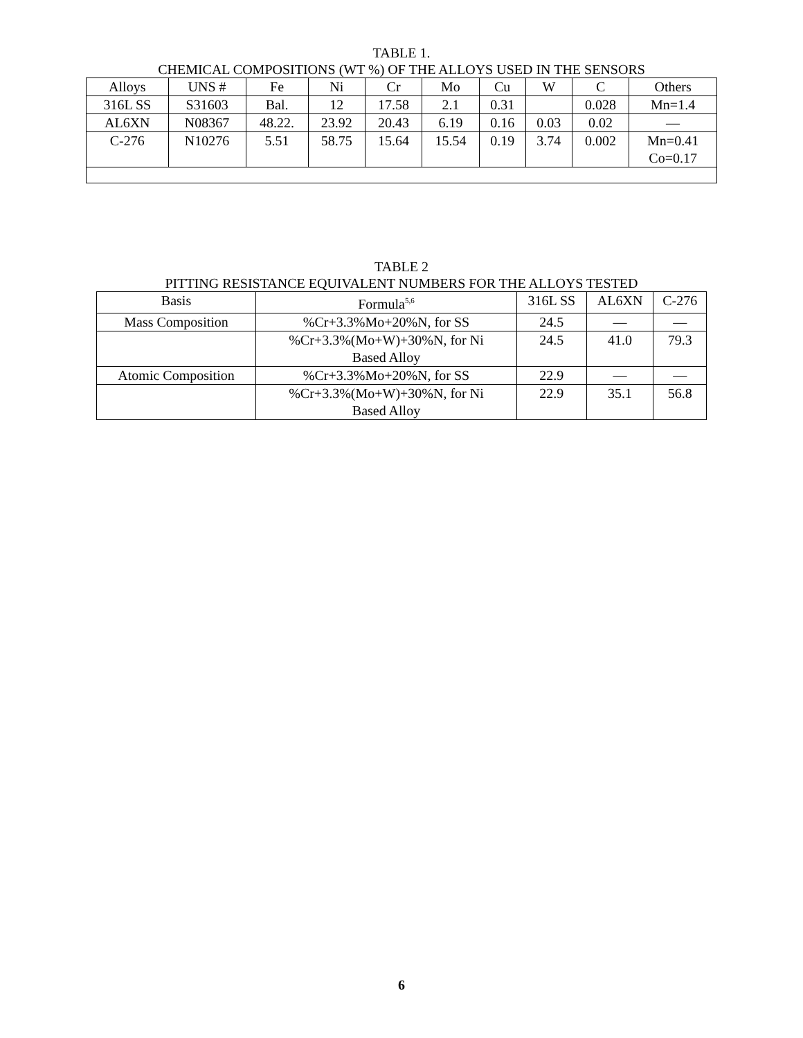TABLE 1.
CHEMICAL COMPOSITIONS (WT %) OF THE ALLOYS USED IN THE SENSORS
| Alloys | UNS # | Fe | Ni | Cr | Mo | Cu | W | C | Others |
| --- | --- | --- | --- | --- | --- | --- | --- | --- | --- |
| 316L SS | S31603 | Bal. | 12 | 17.58 | 2.1 | 0.31 | | 0.028 | Mn=1.4 |
| AL6XN | N08367 | 48.22. | 23.92 | 20.43 | 6.19 | 0.16 | 0.03 | 0.02 | — |
| C-276 | N10276 | 5.51 | 58.75 | 15.64 | 15.54 | 0.19 | 3.74 | 0.002 | Mn=0.41 Co=0.17 |
TABLE 2
PITTING RESISTANCE EQUIVALENT NUMBERS FOR THE ALLOYS TESTED
| Basis | Formula<sup>5,6</sup> | 316L SS | AL6XN | C-276 |
| --- | --- | --- | --- | --- |
| Mass Composition | %Cr+3.3%Mo+20%N, for SS | 24.5 | — | — |
| | %Cr+3.3%(Mo+W)+30%N, for Ni Based Alloy | 24.5 | 41.0 | 79.3 |
| Atomic Composition | %Cr+3.3%Mo+20%N, for SS | 22.9 | — | — |
| | %Cr+3.3%(Mo+W)+30%N, for Ni Based Alloy | 22.9 | 35.1 | 56.8 |
6